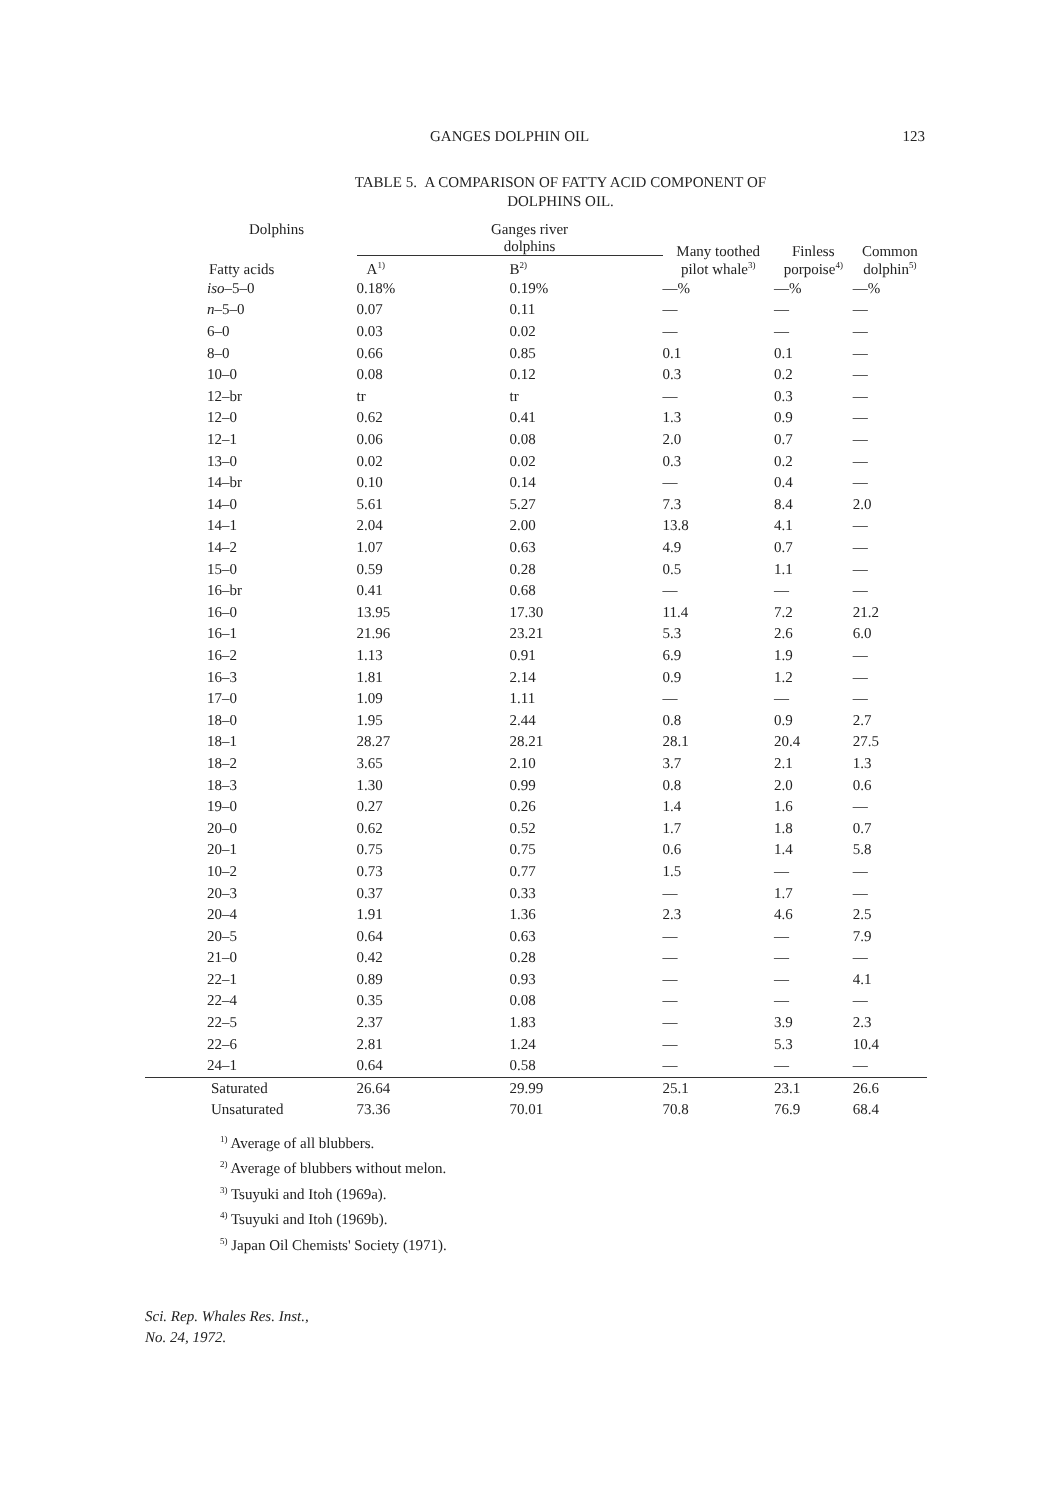GANGES DOLPHIN OIL 123
TABLE 5. A COMPARISON OF FATTY ACID COMPONENT OF
DOLPHINS OIL.
| Dolphins | Ganges river dolphins | | Many toothed pilot whale<sup>3)</sup> | Finless porpoise<sup>4)</sup> | Common dolphin<sup>5)</sup> |
| --- | --- | --- | --- | --- | --- |
| Fatty acids | A<sup>1)</sup> | B<sup>2)</sup> | | | |
| iso –5–0 | 0.18% | 0.19% | —% | —% | —% |
| n –5–0 | 0.07 | 0.11 | — | — | — |
| 6–0 | 0.03 | 0.02 | — | — | — |
| 8–0 | 0.66 | 0.85 | 0.1 | 0.1 | — |
| 10–0 | 0.08 | 0.12 | 0.3 | 0.2 | — |
| 12–br | tr | tr | — | 0.3 | — |
| 12–0 | 0.62 | 0.41 | 1.3 | 0.9 | — |
| 12–1 | 0.06 | 0.08 | 2.0 | 0.7 | — |
| 13–0 | 0.02 | 0.02 | 0.3 | 0.2 | — |
| 14–br | 0.10 | 0.14 | — | 0.4 | — |
| 14–0 | 5.61 | 5.27 | 7.3 | 8.4 | 2.0 |
| 14–1 | 2.04 | 2.00 | 13.8 | 4.1 | — |
| 14–2 | 1.07 | 0.63 | 4.9 | 0.7 | — |
| 15–0 | 0.59 | 0.28 | 0.5 | 1.1 | — |
| 16–br | 0.41 | 0.68 | — | — | — |
| 16–0 | 13.95 | 17.30 | 11.4 | 7.2 | 21.2 |
| 16–1 | 21.96 | 23.21 | 5.3 | 2.6 | 6.0 |
| 16–2 | 1.13 | 0.91 | 6.9 | 1.9 | — |
| 16–3 | 1.81 | 2.14 | 0.9 | 1.2 | — |
| 17–0 | 1.09 | 1.11 | — | — | — |
| 18–0 | 1.95 | 2.44 | 0.8 | 0.9 | 2.7 |
| 18–1 | 28.27 | 28.21 | 28.1 | 20.4 | 27.5 |
| 18–2 | 3.65 | 2.10 | 3.7 | 2.1 | 1.3 |
| 18–3 | 1.30 | 0.99 | 0.8 | 2.0 | 0.6 |
| 19–0 | 0.27 | 0.26 | 1.4 | 1.6 | — |
| 20–0 | 0.62 | 0.52 | 1.7 | 1.8 | 0.7 |
| 20–1 | 0.75 | 0.75 | 0.6 | 1.4 | 5.8 |
| 10–2 | 0.73 | 0.77 | 1.5 | — | — |
| 20–3 | 0.37 | 0.33 | — | 1.7 | — |
| 20–4 | 1.91 | 1.36 | 2.3 | 4.6 | 2.5 |
| 20–5 | 0.64 | 0.63 | — | — | 7.9 |
| 21–0 | 0.42 | 0.28 | — | — | — |
| 22–1 | 0.89 | 0.93 | — | — | 4.1 |
| 22–4 | 0.35 | 0.08 | — | — | — |
| 22–5 | 2.37 | 1.83 | — | 3.9 | 2.3 |
| 22–6 | 2.81 | 1.24 | — | 5.3 | 10.4 |
| 24–1 | 0.64 | 0.58 | — | — | — |
| Saturated | 26.64 | 29.99 | 25.1 | 23.1 | 26.6 |
| Unsaturated | 73.36 | 70.01 | 70.8 | 76.9 | 68.4 |
<sup>1)</sup> Average of all blubbers.
<sup>2)</sup> Average of blubbers without melon.
<sup>3)</sup> Tsuyuki and Itoh (1969a).
<sup>4)</sup> Tsuyuki and Itoh (1969b).
<sup>5)</sup> Japan Oil Chemists' Society (1971).
Sci. Rep. Whales Res. Inst.,
No. 24, 1972.